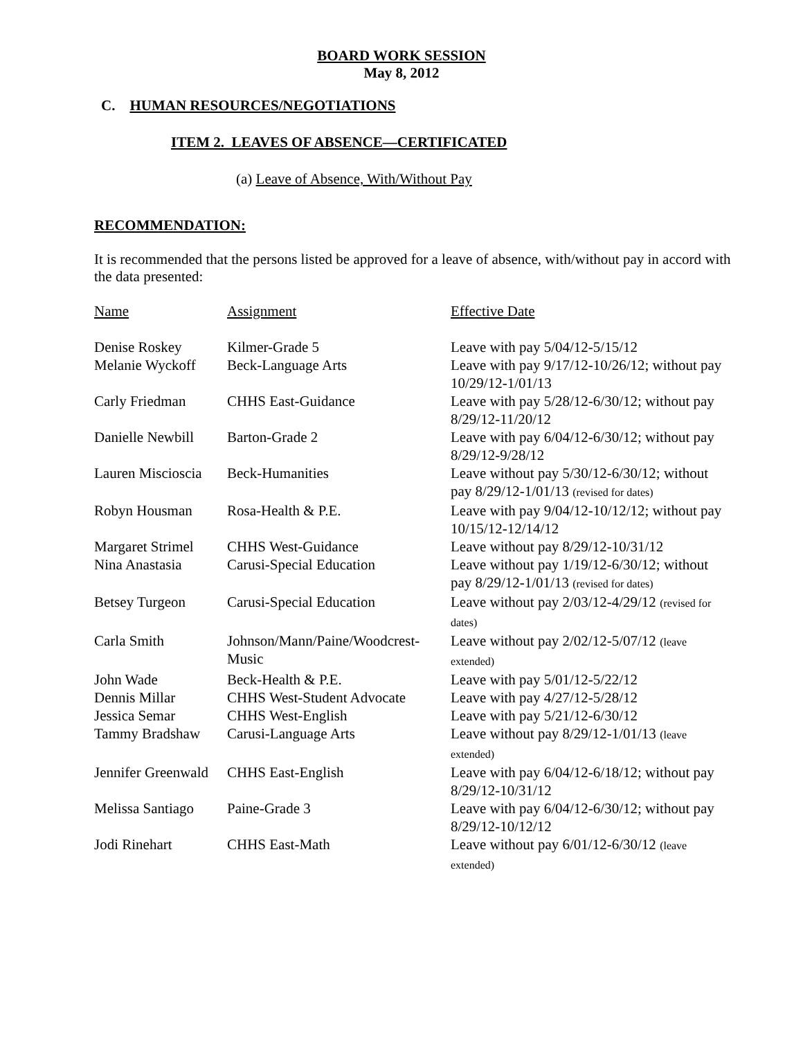BOARD WORK SESSION
May 8, 2012
C. HUMAN RESOURCES/NEGOTIATIONS
ITEM 2. LEAVES OF ABSENCE—CERTIFICATED
(a) Leave of Absence, With/Without Pay
RECOMMENDATION:
It is recommended that the persons listed be approved for a leave of absence, with/without pay in accord with the data presented:
| Name | Assignment | Effective Date |
| Denise Roskey | Kilmer-Grade 5 | Leave with pay 5/04/12-5/15/12 |
| Melanie Wyckoff | Beck-Language Arts | Leave with pay 9/17/12-10/26/12; without pay 10/29/12-1/01/13 |
| Carly Friedman | CHHS East-Guidance | Leave with pay 5/28/12-6/30/12; without pay 8/29/12-11/20/12 |
| Danielle Newbill | Barton-Grade 2 | Leave with pay 6/04/12-6/30/12; without pay 8/29/12-9/28/12 |
| Lauren Miscioscia | Beck-Humanities | Leave without pay 5/30/12-6/30/12; without pay 8/29/12-1/01/13 (revised for dates) |
| Robyn Housman | Rosa-Health & P.E. | Leave with pay 9/04/12-10/12/12; without pay 10/15/12-12/14/12 |
| Margaret Strimel | CHHS West-Guidance | Leave without pay 8/29/12-10/31/12 |
| Nina Anastasia | Carusi-Special Education | Leave without pay 1/19/12-6/30/12; without pay 8/29/12-1/01/13 (revised for dates) |
| Betsey Turgeon | Carusi-Special Education | Leave without pay 2/03/12-4/29/12 (revised for dates) |
| Carla Smith | Johnson/Mann/Paine/Woodcrest-Music | Leave without pay 2/02/12-5/07/12 (leave extended) |
| John Wade | Beck-Health & P.E. | Leave with pay 5/01/12-5/22/12 |
| Dennis Millar | CHHS West-Student Advocate | Leave with pay 4/27/12-5/28/12 |
| Jessica Semar | CHHS West-English | Leave with pay 5/21/12-6/30/12 |
| Tammy Bradshaw | Carusi-Language Arts | Leave without pay 8/29/12-1/01/13 (leave extended) |
| Jennifer Greenwald | CHHS East-English | Leave with pay 6/04/12-6/18/12; without pay 8/29/12-10/31/12 |
| Melissa Santiago | Paine-Grade 3 | Leave with pay 6/04/12-6/30/12; without pay 8/29/12-10/12/12 |
| Jodi Rinehart | CHHS East-Math | Leave without pay 6/01/12-6/30/12 (leave extended) |